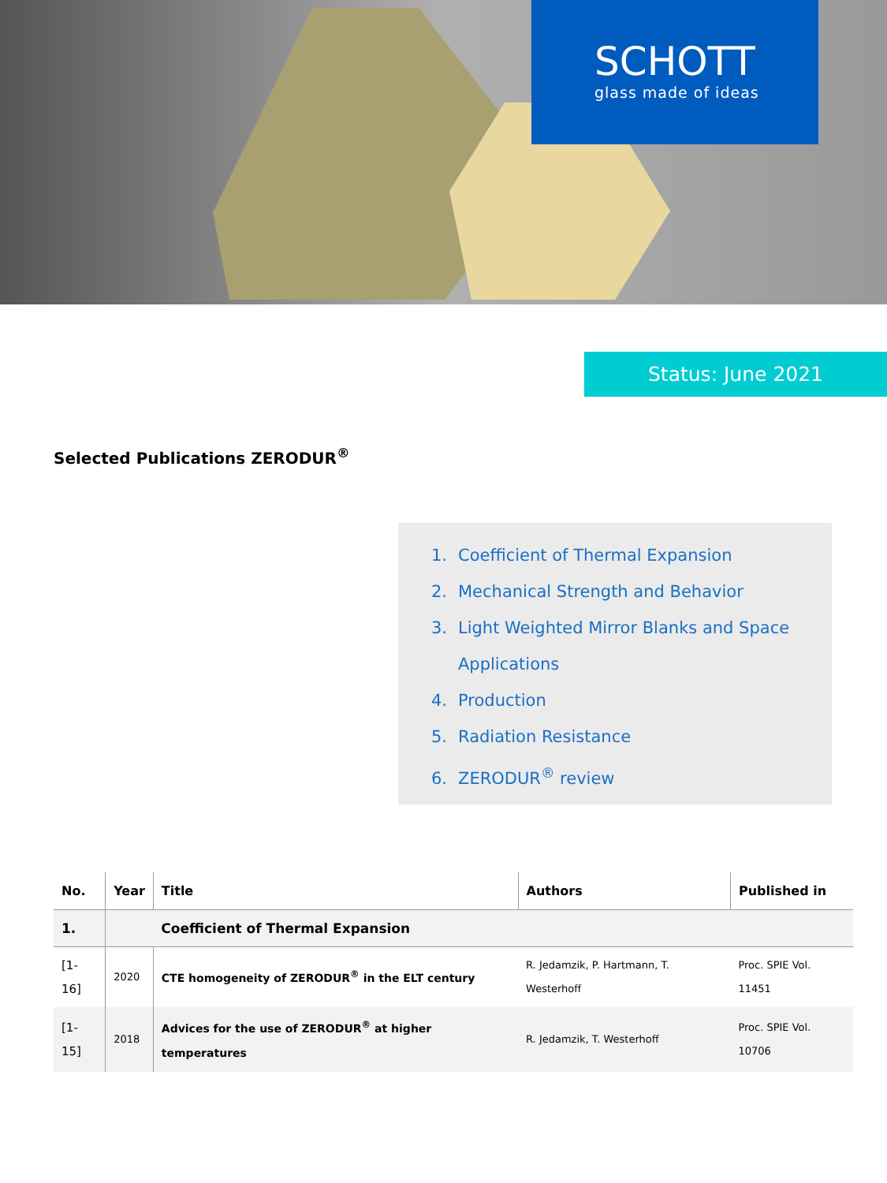SCHOTT
glass made of ideas
Status: June 2021
Selected Publications ZERODUR<sup>®</sup>
1. Coefficient of Thermal Expansion
2. Mechanical Strength and Behavior
3. Light Weighted Mirror Blanks and Space
Applications
4. Production
5. Radiation Resistance
6. ZERODUR<sup>®</sup> review
| No. | Year | Title | Authors | Published in |
| --- | --- | --- | --- | --- |
| 1. | | Coefficient of Thermal Expansion | | |
| [1-16] | 2020 | CTE homogeneity of ZERODUR<sup>®</sup> in the ELT century | R. Jedamzik, P. Hartmann, T. Westerhoff | Proc. SPIE Vol. 11451 |
| [1-15] | 2018 | Advices for the use of ZERODUR<sup>®</sup> at higher temperatures | R. Jedamzik, T. Westerhoff | Proc. SPIE Vol. 10706 |